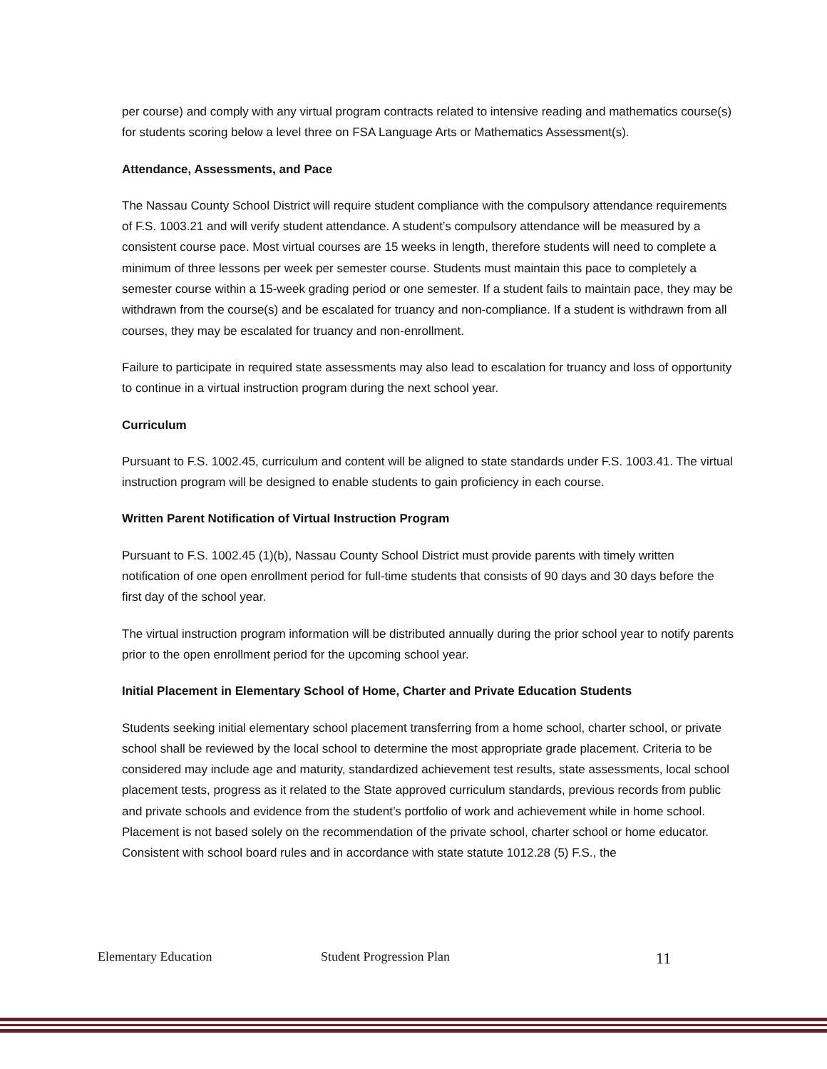per course) and comply with any virtual program contracts related to intensive reading and mathematics course(s) for students scoring below a level three on FSA Language Arts or Mathematics Assessment(s).
Attendance, Assessments, and Pace
The Nassau County School District will require student compliance with the compulsory attendance requirements of F.S. 1003.21 and will verify student attendance. A student’s compulsory attendance will be measured by a consistent course pace. Most virtual courses are 15 weeks in length, therefore students will need to complete a minimum of three lessons per week per semester course. Students must maintain this pace to completely a semester course within a 15-week grading period or one semester. If a student fails to maintain pace, they may be withdrawn from the course(s) and be escalated for truancy and non-compliance. If a student is withdrawn from all courses, they may be escalated for truancy and non-enrollment.
Failure to participate in required state assessments may also lead to escalation for truancy and loss of opportunity to continue in a virtual instruction program during the next school year.
Curriculum
Pursuant to F.S. 1002.45, curriculum and content will be aligned to state standards under F.S. 1003.41. The virtual instruction program will be designed to enable students to gain proficiency in each course.
Written Parent Notification of Virtual Instruction Program
Pursuant to F.S. 1002.45 (1)(b), Nassau County School District must provide parents with timely written notification of one open enrollment period for full-time students that consists of 90 days and 30 days before the first day of the school year.
The virtual instruction program information will be distributed annually during the prior school year to notify parents prior to the open enrollment period for the upcoming school year.
Initial Placement in Elementary School of Home, Charter and Private Education Students
Students seeking initial elementary school placement transferring from a home school, charter school, or private school shall be reviewed by the local school to determine the most appropriate grade placement. Criteria to be considered may include age and maturity, standardized achievement test results, state assessments, local school placement tests, progress as it related to the State approved curriculum standards, previous records from public and private schools and evidence from the student’s portfolio of work and achievement while in home school. Placement is not based solely on the recommendation of the private school, charter school or home educator. Consistent with school board rules and in accordance with state statute 1012.28 (5) F.S., the
Elementary Education Student Progression Plan 11